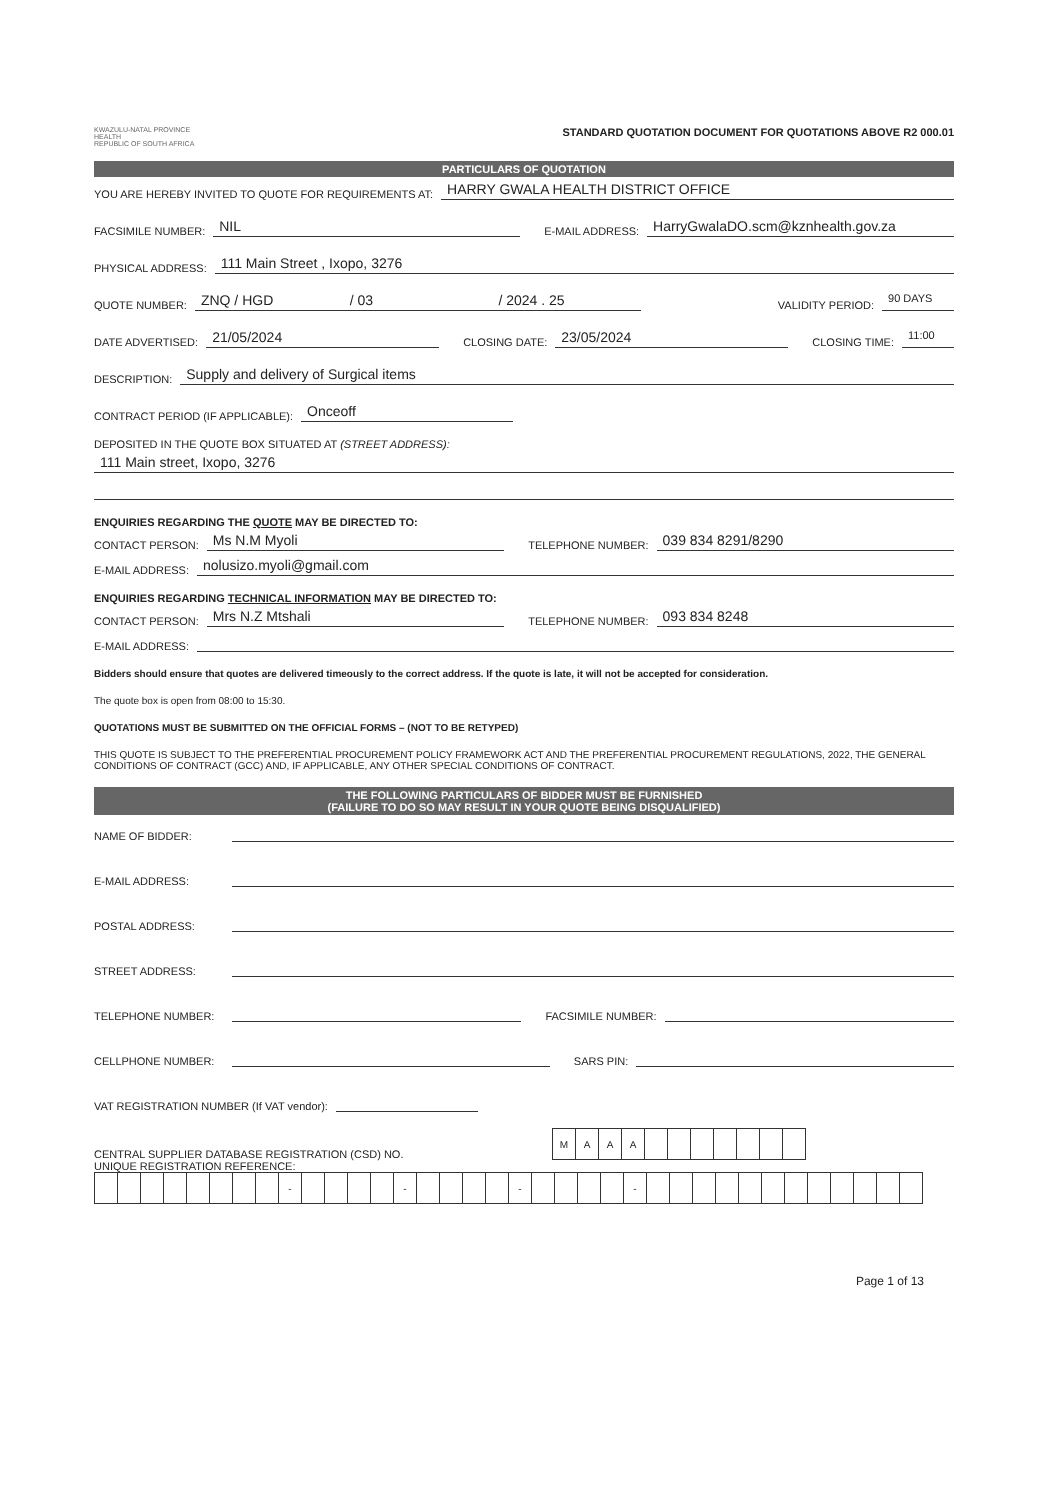KWAZULU-NATAL PROVINCE
HEALTH
REPUBLIC OF SOUTH AFRICA
STANDARD QUOTATION DOCUMENT FOR QUOTATIONS ABOVE R2 000.01
PARTICULARS OF QUOTATION
YOU ARE HEREBY INVITED TO QUOTE FOR REQUIREMENTS AT: HARRY GWALA HEALTH DISTRICT OFFICE
FACSIMILE NUMBER: NIL E-MAIL ADDRESS: HarryGwalaDO.scm@kznhealth.gov.za
PHYSICAL ADDRESS: 111 Main Street , Ixopo, 3276
QUOTE NUMBER: ZNQ / HGD / 03 / 2024 . 25 VALIDITY PERIOD: 90 DAYS
DATE ADVERTISED: 21/05/2024 CLOSING DATE: 23/05/2024 CLOSING TIME: 11:00
DESCRIPTION: Supply and delivery of Surgical items
CONTRACT PERIOD (IF APPLICABLE): Onceoff
DEPOSITED IN THE QUOTE BOX SITUATED AT (STREET ADDRESS):
111 Main street, Ixopo, 3276
ENQUIRIES REGARDING THE QUOTE MAY BE DIRECTED TO:
CONTACT PERSON: Ms N.M Myoli TELEPHONE NUMBER: 039 834 8291/8290
E-MAIL ADDRESS: nolusizo.myoli@gmail.com
ENQUIRIES REGARDING TECHNICAL INFORMATION MAY BE DIRECTED TO:
CONTACT PERSON: Mrs N.Z Mtshali TELEPHONE NUMBER: 093 834 8248
E-MAIL ADDRESS:
Bidders should ensure that quotes are delivered timeously to the correct address. If the quote is late, it will not be accepted for consideration.
The quote box is open from 08:00 to 15:30.
QUOTATIONS MUST BE SUBMITTED ON THE OFFICIAL FORMS – (NOT TO BE RETYPED)
THIS QUOTE IS SUBJECT TO THE PREFERENTIAL PROCUREMENT POLICY FRAMEWORK ACT AND THE PREFERENTIAL PROCUREMENT REGULATIONS, 2022, THE GENERAL CONDITIONS OF CONTRACT (GCC) AND, IF APPLICABLE, ANY OTHER SPECIAL CONDITIONS OF CONTRACT.
THE FOLLOWING PARTICULARS OF BIDDER MUST BE FURNISHED
(FAILURE TO DO SO MAY RESULT IN YOUR QUOTE BEING DISQUALIFIED)
NAME OF BIDDER:
E-MAIL ADDRESS:
POSTAL ADDRESS:
STREET ADDRESS:
TELEPHONE NUMBER: FACSIMILE NUMBER:
CELLPHONE NUMBER: SARS PIN:
VAT REGISTRATION NUMBER (If VAT vendor):
CENTRAL SUPPLIER DATABASE REGISTRATION (CSD) NO.
| M | A | A | A | | | | | | | |
UNIQUE REGISTRATION REFERENCE:
| | | | | | | | | - | | | | | - | | | | | - | | | | | - | | | | | | | | | | | | |
Page 1 of 13